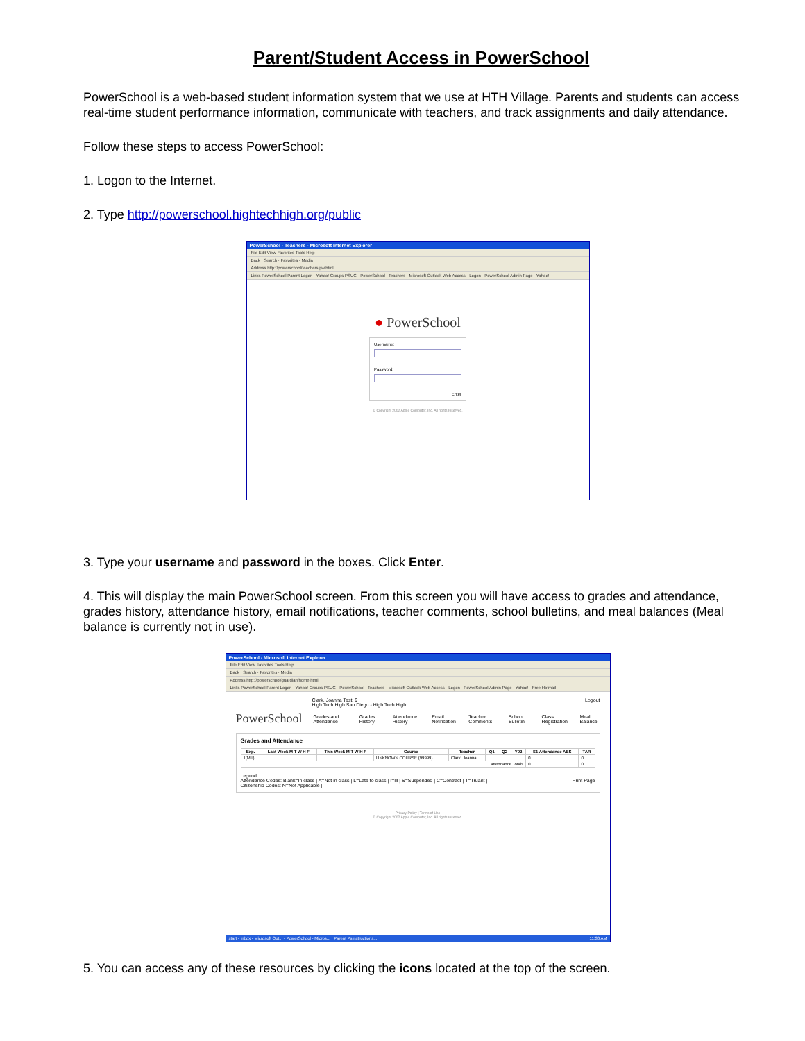Parent/Student Access in PowerSchool
PowerSchool is a web-based student information system that we use at HTH Village. Parents and students can access real-time student performance information, communicate with teachers, and track assignments and daily attendance.
Follow these steps to access PowerSchool:
1. Logon to the Internet.
2. Type http://powerschool.hightechhigh.org/public
PowerSchool - Teachers - Microsoft Internet Explorer
File Edit View Favorites Tools Help
Back · Search · Favorites · Media
Address http://powerschool/teachers/pw.html
Links PowerSchool Parent Logon · Yahoo! Groups PSUG · PowerSchool - Teachers · Microsoft Outlook Web Access - Logon · PowerSchool Admin Page · Yahoo!
● PowerSchool
Username:
Password:
Enter
© Copyright 2002 Apple Computer, Inc. All rights reserved.
3. Type your username and password in the boxes. Click Enter.
4. This will display the main PowerSchool screen. From this screen you will have access to grades and attendance, grades history, attendance history, email notifications, teacher comments, school bulletins, and meal balances (Meal balance is currently not in use).
PowerSchool - Microsoft Internet Explorer
File Edit View Favorites Tools Help
Back · Search · Favorites · Media
Address http://powerschool/guardian/home.html
Links PowerSchool Parent Logon · Yahoo! Groups PSUG · PowerSchool - Teachers · Microsoft Outlook Web Access - Logon · PowerSchool Admin Page · Yahoo! · Free Hotmail
Clark, Joanna Test, 9
High Tech High San Diego - High Tech High
Logout
PowerSchool
Grades and Attendance Grades History Attendance History Email Notification Teacher Comments School Bulletin Class Registration Meal Balance
Grades and Attendance
| Exp. | Last Week M T W H F | This Week M T W H F | Course | Teacher | Q1 | Q2 | Y02 | S1 Attendance ABS | TAR |
| --- | --- | --- | --- | --- | --- | --- | --- | --- | --- |
| 1(MF) | | | UNKNOWN COURSE (99999) | Clark, Joanna | | | | 0 | 0 |
| Attendance Totals | | | | | | | | 0 | 0 |
Legend
Attendance Codes: Blank=In class | A=Not in class | L=Late to class | I=Ill | S=Suspended | C=Contract | T=Truant | Print Page
Citizenship Codes: N=Not Applicable |
Privacy Policy | Terms of Use
© Copyright 2002 Apple Computer, Inc. All rights reserved.
start · Inbox - Microsoft Out... · PowerSchool - Micros... · Parent PsInstructions... 11:30 AM
5. You can access any of these resources by clicking the icons located at the top of the screen.